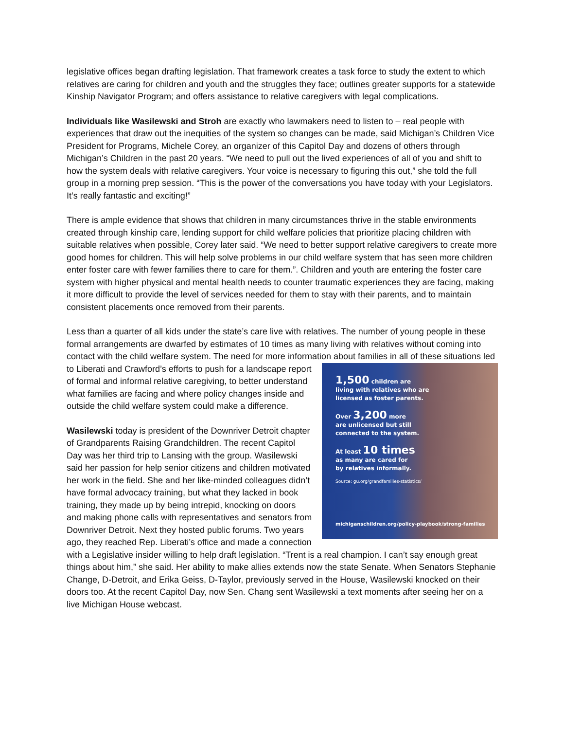legislative offices began drafting legislation. That framework creates a task force to study the extent to which relatives are caring for children and youth and the struggles they face; outlines greater supports for a statewide Kinship Navigator Program; and offers assistance to relative caregivers with legal complications.
Individuals like Wasilewski and Stroh are exactly who lawmakers need to listen to – real people with experiences that draw out the inequities of the system so changes can be made, said Michigan’s Children Vice President for Programs, Michele Corey, an organizer of this Capitol Day and dozens of others through Michigan’s Children in the past 20 years. “We need to pull out the lived experiences of all of you and shift to how the system deals with relative caregivers. Your voice is necessary to figuring this out,” she told the full group in a morning prep session. “This is the power of the conversations you have today with your Legislators. It’s really fantastic and exciting!”
There is ample evidence that shows that children in many circumstances thrive in the stable environments created through kinship care, lending support for child welfare policies that prioritize placing children with suitable relatives when possible, Corey later said. “We need to better support relative caregivers to create more good homes for children. This will help solve problems in our child welfare system that has seen more children enter foster care with fewer families there to care for them.”. Children and youth are entering the foster care system with higher physical and mental health needs to counter traumatic experiences they are facing, making it more difficult to provide the level of services needed for them to stay with their parents, and to maintain consistent placements once removed from their parents.
Less than a quarter of all kids under the state’s care live with relatives. The number of young people in these formal arrangements are dwarfed by estimates of 10 times as many living with relatives without coming into contact with the child welfare system. The need for more information about families in all
1,500 children are
living with relatives who are
licensed as foster parents.
Over 3,200 more
are unlicensed but still
connected to the system.
At least 10 times
as many are cared for
by relatives informally.
Source: gu.org/grandfamilies-statistics/
michiganschildren.org/policy-playbook/strong-families
of these situations led to Liberati and Crawford’s efforts to push for a landscape report of formal and informal relative caregiving, to better understand what families are facing and where policy changes inside and outside the child welfare system could make a difference.
Wasilewski today is president of the Downriver Detroit chapter of Grandparents Raising Grandchildren. The recent Capitol Day was her third trip to Lansing with the group. Wasilewski said her passion for help senior citizens and children motivated her work in the field. She and her like-minded colleagues didn’t have formal advocacy training, but what they lacked in book training, they made up by being intrepid, knocking on doors and making phone calls with representatives and senators from Downriver Detroit. Next they hosted public forums. Two years ago, they reached Rep. Liberati’s office and made a connection with a Legislative insider willing to help draft legislation. “Trent is a real champion. I can’t say enough great things about him,” she said. Her ability to make allies extends now the state Senate. When Senators Stephanie Change, D-Detroit, and Erika Geiss, D-Taylor, previously served in the House, Wasilewski knocked on their doors too. At the recent Capitol Day, now Sen. Chang sent Wasilewski a text moments after seeing her on a live Michigan House webcast.